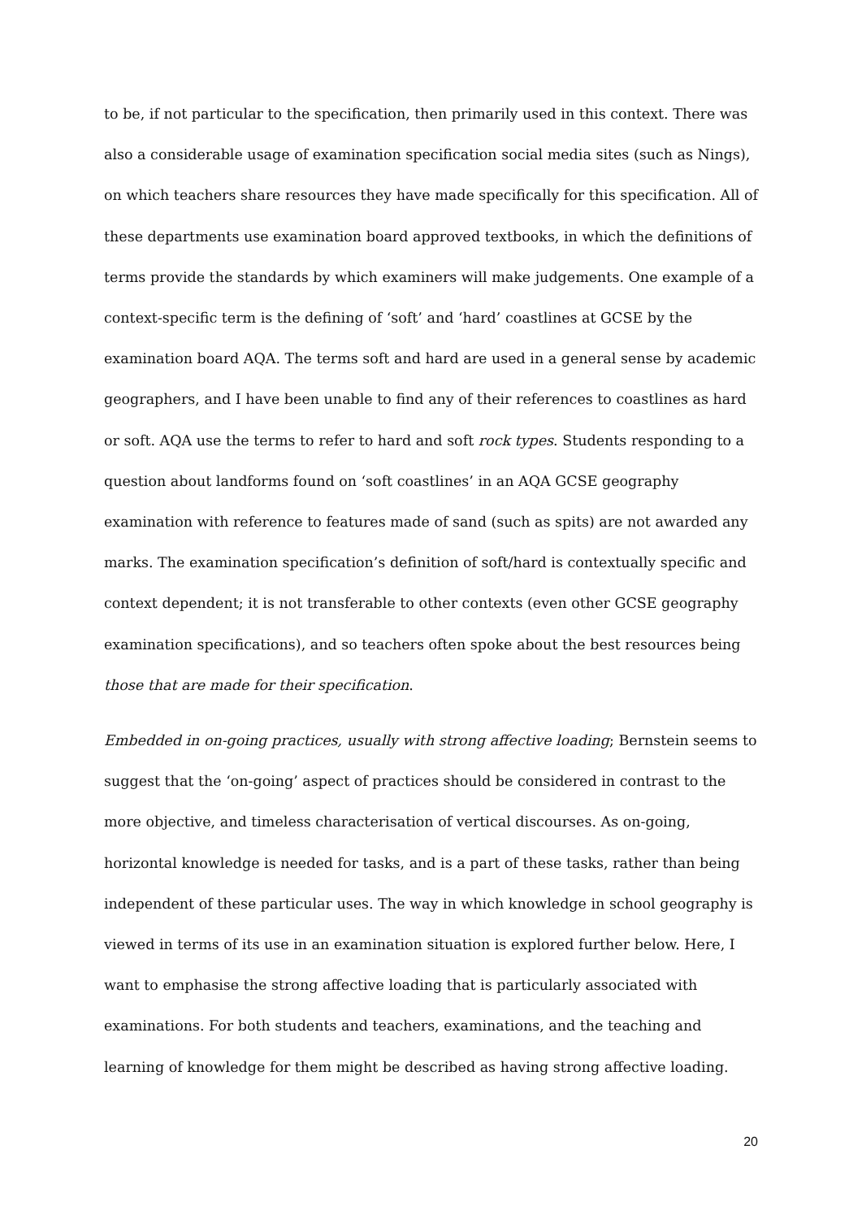to be, if not particular to the specification, then primarily used in this context. There was also a considerable usage of examination specification social media sites (such as Nings), on which teachers share resources they have made specifically for this specification. All of these departments use examination board approved textbooks, in which the definitions of terms provide the standards by which examiners will make judgements. One example of a context-specific term is the defining of ‘soft’ and ‘hard’ coastlines at GCSE by the examination board AQA. The terms soft and hard are used in a general sense by academic geographers, and I have been unable to find any of their references to coastlines as hard or soft. AQA use the terms to refer to hard and soft rock types. Students responding to a question about landforms found on ‘soft coastlines’ in an AQA GCSE geography examination with reference to features made of sand (such as spits) are not awarded any marks. The examination specification’s definition of soft/hard is contextually specific and context dependent; it is not transferable to other contexts (even other GCSE geography examination specifications), and so teachers often spoke about the best resources being those that are made for their specification.
Embedded in on-going practices, usually with strong affective loading; Bernstein seems to suggest that the ‘on-going’ aspect of practices should be considered in contrast to the more objective, and timeless characterisation of vertical discourses. As on-going, horizontal knowledge is needed for tasks, and is a part of these tasks, rather than being independent of these particular uses. The way in which knowledge in school geography is viewed in terms of its use in an examination situation is explored further below. Here, I want to emphasise the strong affective loading that is particularly associated with examinations. For both students and teachers, examinations, and the teaching and learning of knowledge for them might be described as having strong affective loading.
20